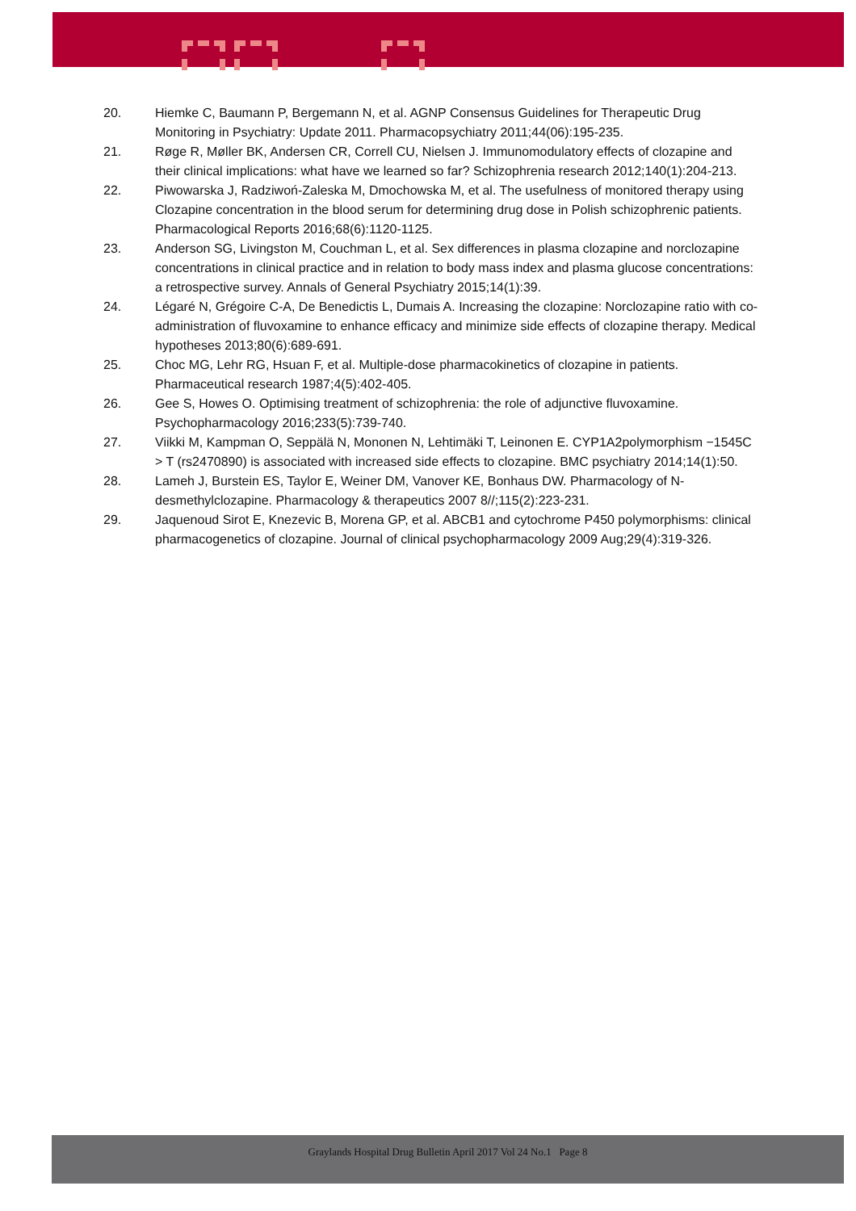20. Hiemke C, Baumann P, Bergemann N, et al. AGNP Consensus Guidelines for Therapeutic Drug Monitoring in Psychiatry: Update 2011. Pharmacopsychiatry 2011;44(06):195-235.
21. Røge R, Møller BK, Andersen CR, Correll CU, Nielsen J. Immunomodulatory effects of clozapine and their clinical implications: what have we learned so far? Schizophrenia research 2012;140(1):204-213.
22. Piwowarska J, Radziwoń-Zaleska M, Dmochowska M, et al. The usefulness of monitored therapy using Clozapine concentration in the blood serum for determining drug dose in Polish schizophrenic patients. Pharmacological Reports 2016;68(6):1120-1125.
23. Anderson SG, Livingston M, Couchman L, et al. Sex differences in plasma clozapine and norclozapine concentrations in clinical practice and in relation to body mass index and plasma glucose concentrations: a retrospective survey. Annals of General Psychiatry 2015;14(1):39.
24. Légaré N, Grégoire C-A, De Benedictis L, Dumais A. Increasing the clozapine: Norclozapine ratio with co-administration of fluvoxamine to enhance efficacy and minimize side effects of clozapine therapy. Medical hypotheses 2013;80(6):689-691.
25. Choc MG, Lehr RG, Hsuan F, et al. Multiple-dose pharmacokinetics of clozapine in patients. Pharmaceutical research 1987;4(5):402-405.
26. Gee S, Howes O. Optimising treatment of schizophrenia: the role of adjunctive fluvoxamine. Psychopharmacology 2016;233(5):739-740.
27. Viikki M, Kampman O, Seppälä N, Mononen N, Lehtimäki T, Leinonen E. CYP1A2polymorphism −1545C > T (rs2470890) is associated with increased side effects to clozapine. BMC psychiatry 2014;14(1):50.
28. Lameh J, Burstein ES, Taylor E, Weiner DM, Vanover KE, Bonhaus DW. Pharmacology of N-desmethylclozapine. Pharmacology & therapeutics 2007 8//;115(2):223-231.
29. Jaquenoud Sirot E, Knezevic B, Morena GP, et al. ABCB1 and cytochrome P450 polymorphisms: clinical pharmacogenetics of clozapine. Journal of clinical psychopharmacology 2009 Aug;29(4):319-326.
Graylands Hospital Drug Bulletin April 2017 Vol 24 No.1 Page 8